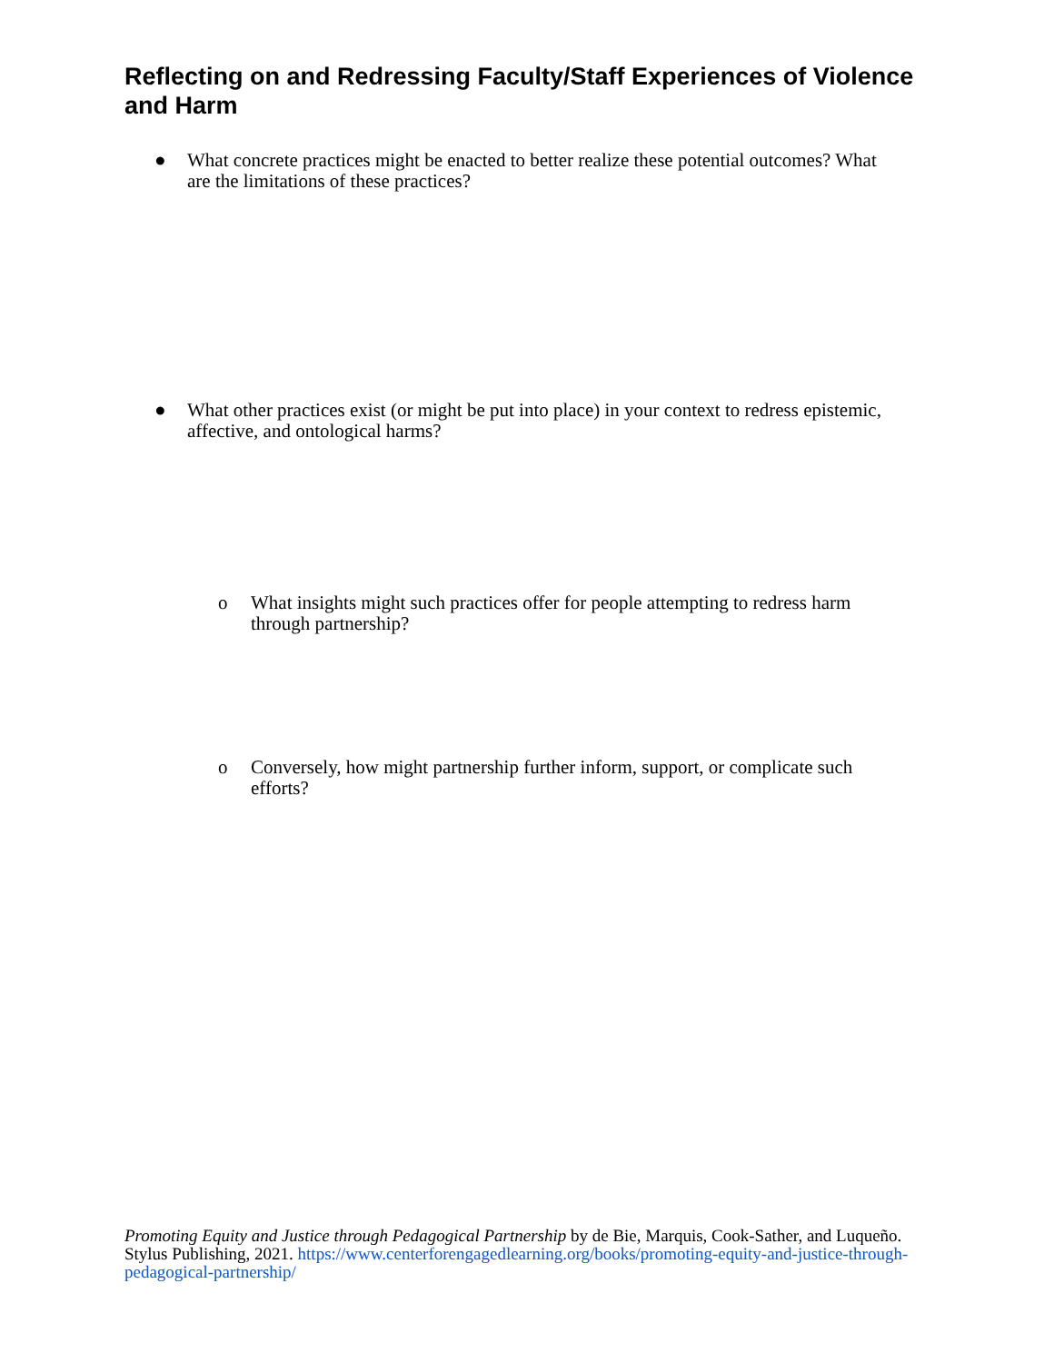Reflecting on and Redressing Faculty/Staff Experiences of Violence and Harm
● What concrete practices might be enacted to better realize these potential outcomes? What are the limitations of these practices?
● What other practices exist (or might be put into place) in your context to redress epistemic, affective, and ontological harms?
o What insights might such practices offer for people attempting to redress harm through partnership?
o Conversely, how might partnership further inform, support, or complicate such efforts?
Promoting Equity and Justice through Pedagogical Partnership by de Bie, Marquis, Cook-Sather, and Luqueño. Stylus Publishing, 2021. https://www.centerforengagedlearning.org/books/promoting-equity-and-justice-through-pedagogical-partnership/